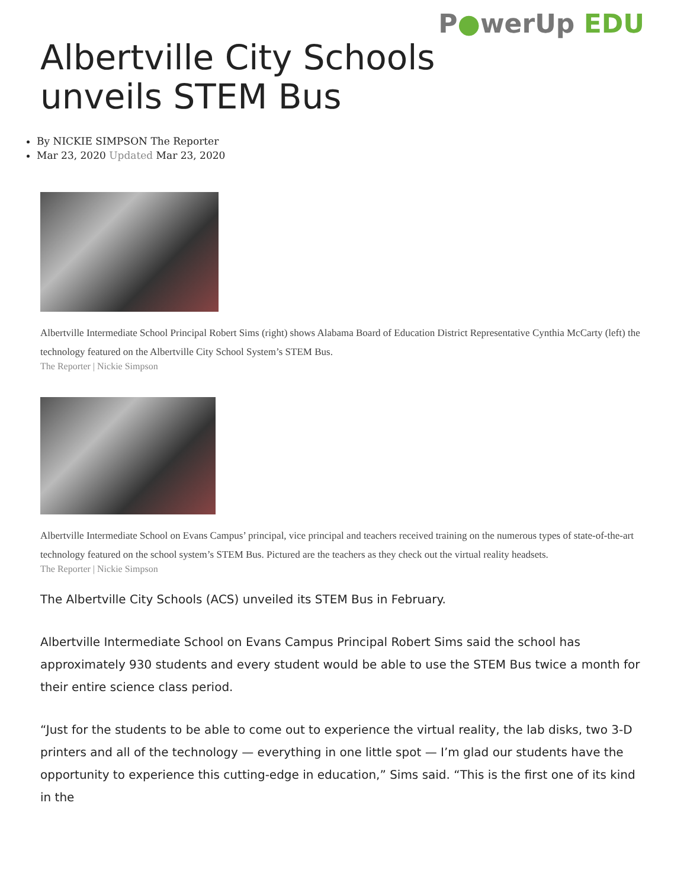P●werUp EDU
Albertville City Schools unveils STEM Bus
By NICKIE SIMPSON The Reporter
Mar 23, 2020 Updated Mar 23, 2020
Albertville Intermediate School Principal Robert Sims (right) shows Alabama Board of Education District Representative Cynthia McCarty (left) the technology featured on the Albertville City School System’s STEM Bus.
The Reporter | Nickie Simpson
Albertville Intermediate School on Evans Campus’ principal, vice principal and teachers received training on the numerous types of state-of-the-art technology featured on the school system’s STEM Bus. Pictured are the teachers as they check out the virtual reality headsets.
The Reporter | Nickie Simpson
The Albertville City Schools (ACS) unveiled its STEM Bus in February.
Albertville Intermediate School on Evans Campus Principal Robert Sims said the school has approximately 930 students and every student would be able to use the STEM Bus twice a month for their entire science class period.
“Just for the students to be able to come out to experience the virtual reality, the lab disks, two 3-D printers and all of the technology — everything in one little spot — I’m glad our students have the opportunity to experience this cutting-edge in education,” Sims said. “This is the first one of its kind in the